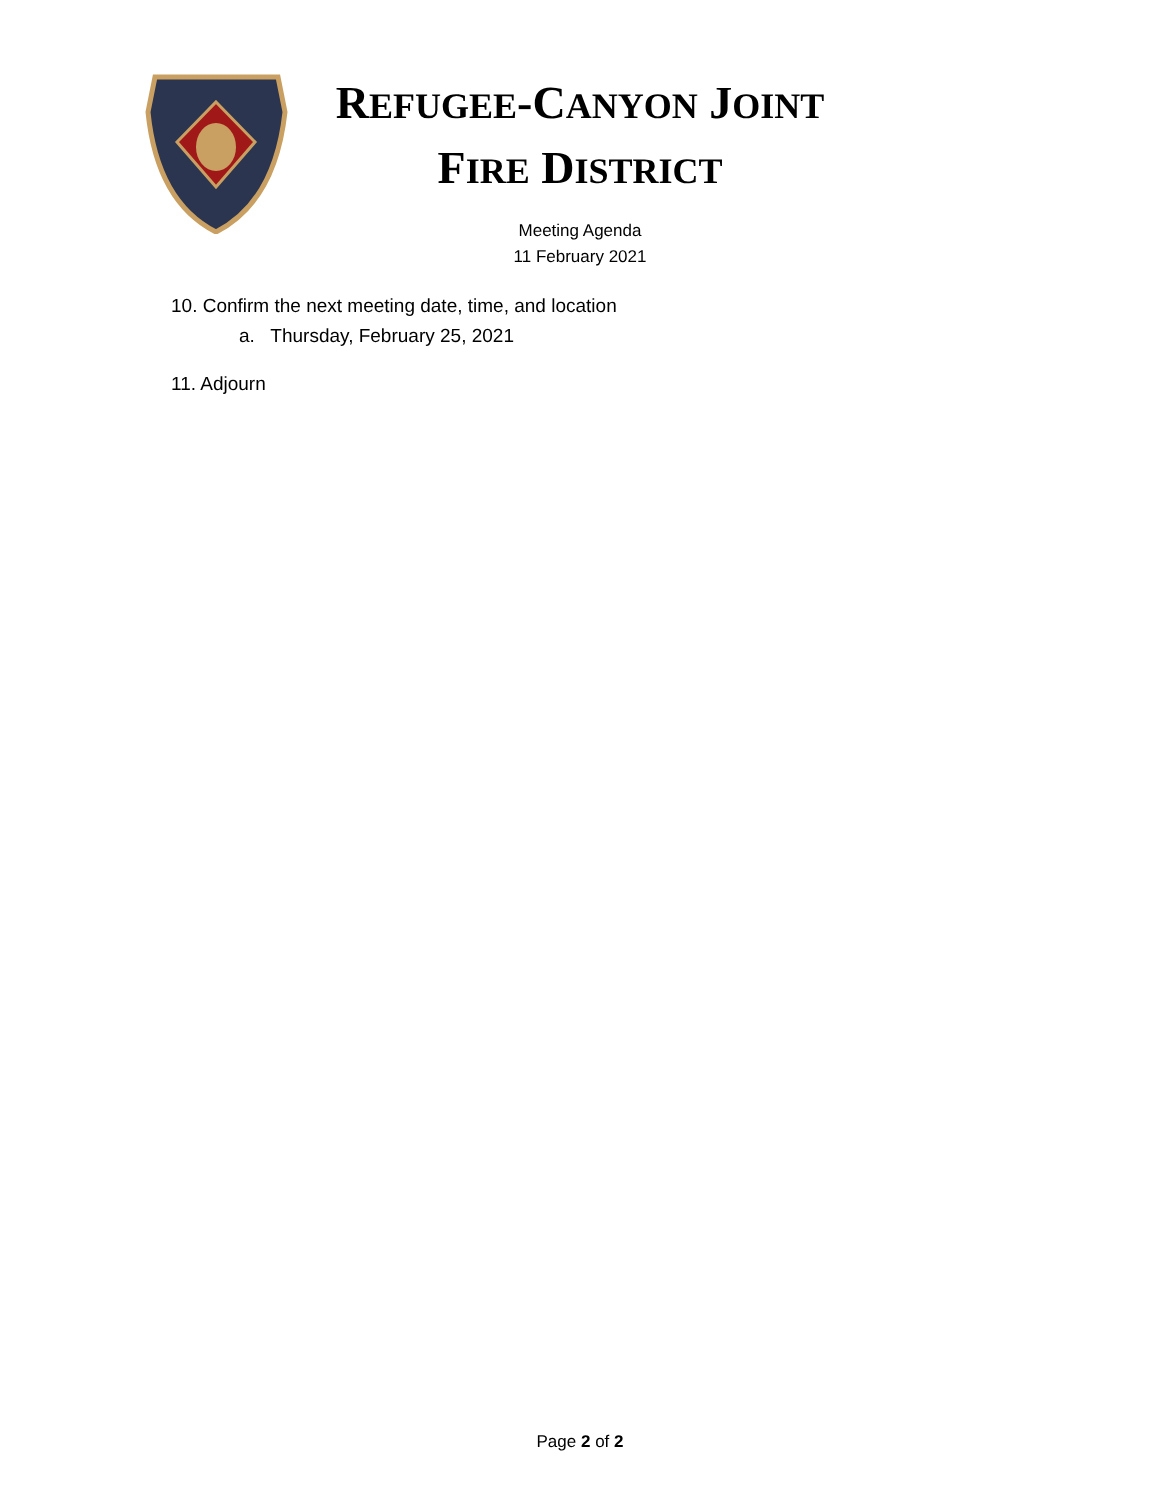REFUGEE-CANYON JOINT
FIRE DISTRICT
Meeting Agenda
11 February 2021
10. Confirm the next meeting date, time, and location
a. Thursday, February 25, 2021
11. Adjourn
Page 2 of 2